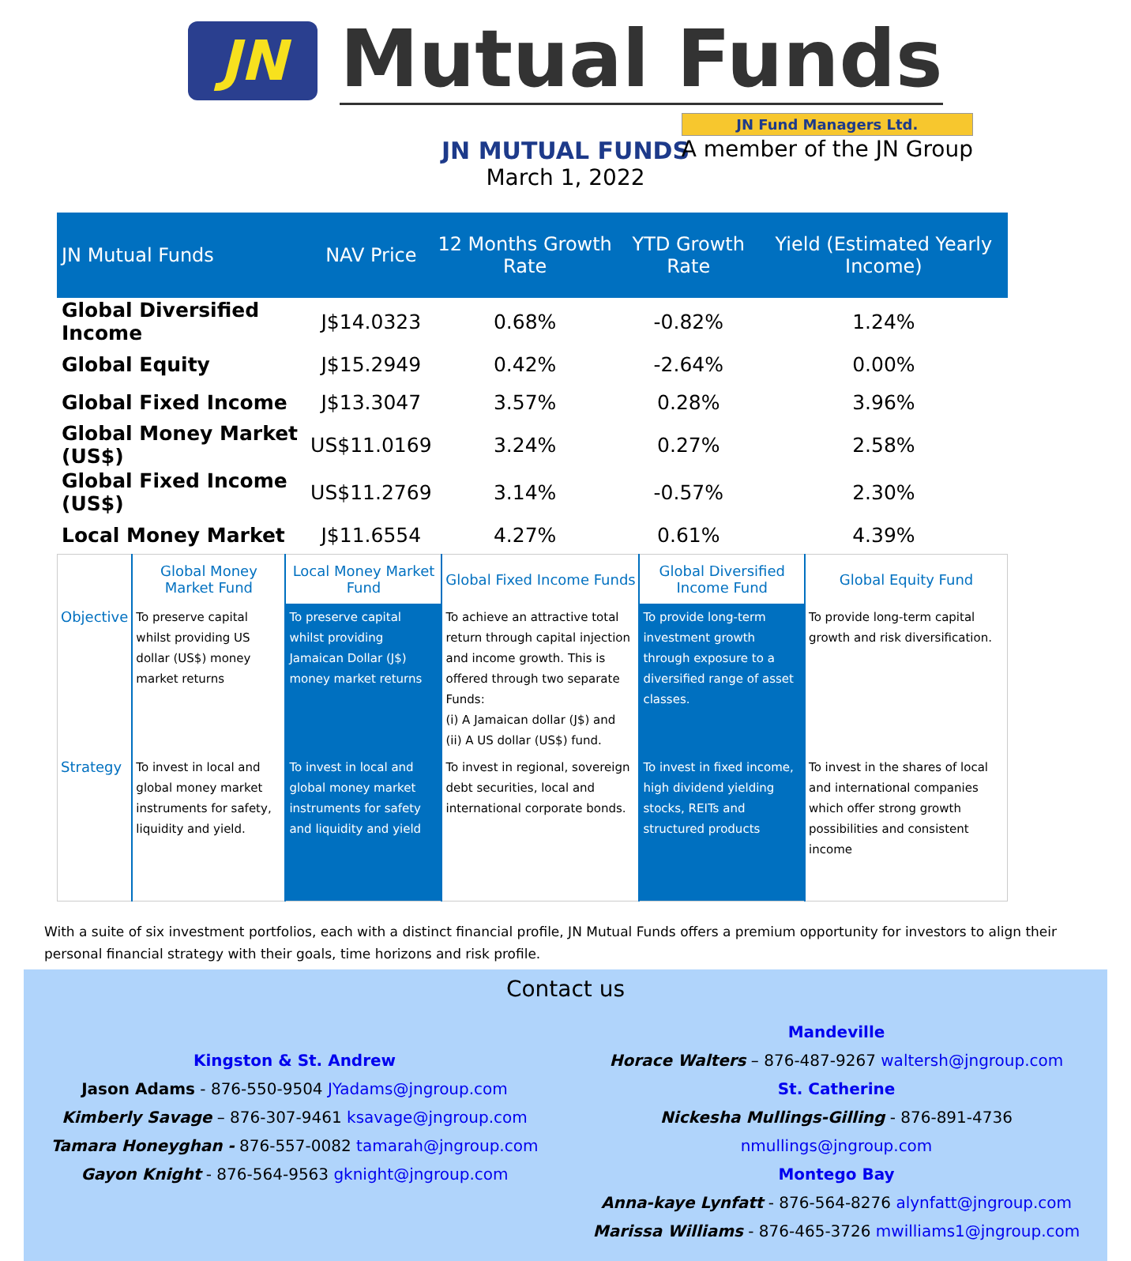JN
Mutual Funds
JN Fund Managers Ltd.
A member of the JN Group
JN MUTUAL FUNDS
March 1, 2022
| JN Mutual Funds | NAV Price | 12 Months Growth Rate | YTD Growth Rate | Yield (Estimated Yearly Income) |
| --- | --- | --- | --- | --- |
| Global Diversified Income | J$14.0323 | 0.68% | -0.82% | 1.24% |
| Global Equity | J$15.2949 | 0.42% | -2.64% | 0.00% |
| Global Fixed Income | J$13.3047 | 3.57% | 0.28% | 3.96% |
| Global Money Market (US$) | US$11.0169 | 3.24% | 0.27% | 2.58% |
| Global Fixed Income (US$) | US$11.2769 | 3.14% | -0.57% | 2.30% |
| Local Money Market | J$11.6554 | 4.27% | 0.61% | 4.39% |
| | Global Money Market Fund | Local Money Market Fund | Global Fixed Income Funds | Global Diversified Income Fund | Global Equity Fund |
| --- | --- | --- | --- | --- | --- |
| Objective | To preserve capital whilst providing US dollar (US$) money market returns | To preserve capital whilst providing Jamaican Dollar (J$) money market returns | To achieve an attractive total return through capital injection and income growth. This is offered through two separate Funds: (i) A Jamaican dollar (J$) and (ii) A US dollar (US$) fund. | To provide long-term investment growth through exposure to a diversified range of asset classes. | To provide long-term capital growth and risk diversification. |
| Strategy | To invest in local and global money market instruments for safety, liquidity and yield. | To invest in local and global money market instruments for safety and liquidity and yield | To invest in regional, sovereign debt securities, local and international corporate bonds. | To invest in fixed income, high dividend yielding stocks, REITs and structured products | To invest in the shares of local and international companies which offer strong growth possibilities and consistent income |
With a suite of six investment portfolios, each with a distinct financial profile, JN Mutual Funds offers a premium opportunity for investors to align their personal financial strategy with their goals, time horizons and risk profile.
Contact us
Kingston & St. Andrew
Jason Adams - 876-550-9504 JYadams@jngroup.com
Kimberly Savage – 876-307-9461 ksavage@jngroup.com
Tamara Honeyghan - 876-557-0082 tamarah@jngroup.com
Gayon Knight - 876-564-9563 gknight@jngroup.com
Mandeville
Horace Walters – 876-487-9267 waltersh@jngroup.com
St. Catherine
Nickesha Mullings-Gilling - 876-891-4736 nmullings@jngroup.com
Montego Bay
Anna-kaye Lynfatt - 876-564-8276 alynfatt@jngroup.com
Marissa Williams - 876-465-3726 mwilliams1@jngroup.com